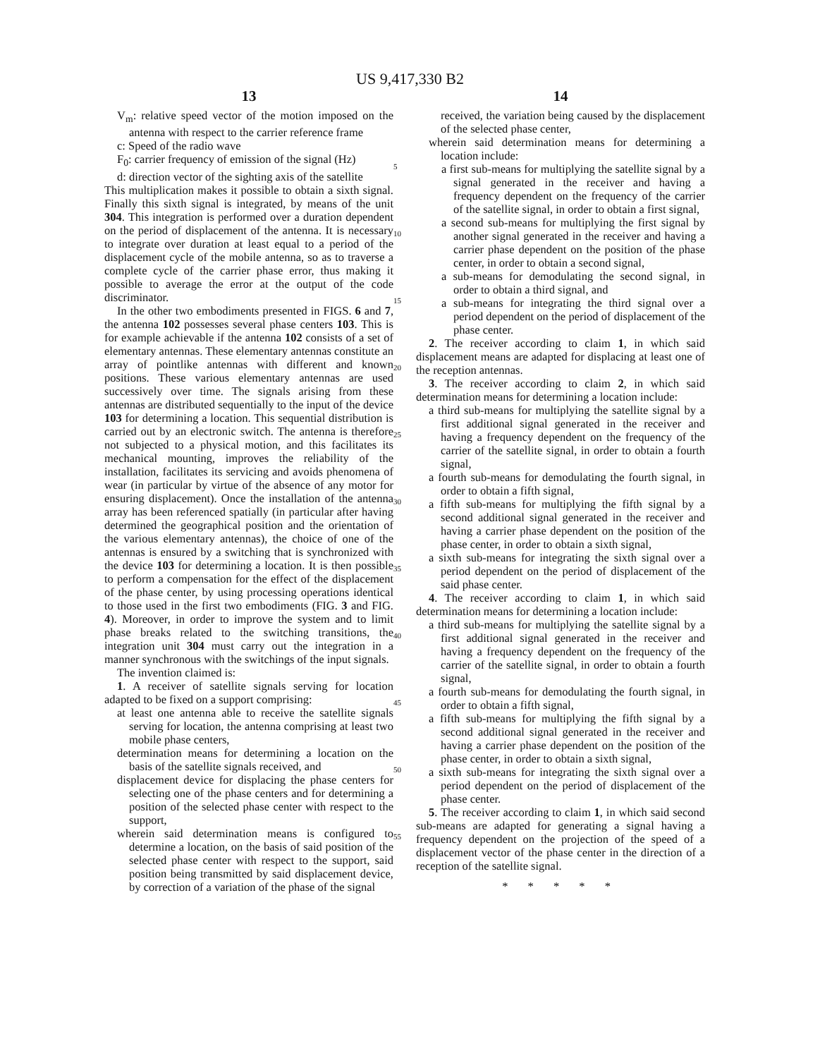US 9,417,330 B2
13
V<sub>m</sub>: relative speed vector of the motion imposed on the antenna with respect to the carrier reference frame
c: Speed of the radio wave
F<sub>0</sub>: carrier frequency of emission of the signal (Hz)
d: direction vector of the sighting axis of the satellite
This multiplication makes it possible to obtain a sixth signal. Finally this sixth signal is integrated, by means of the unit 304. This integration is performed over a duration dependent on the period of displacement of the antenna. It is necessary to integrate over duration at least equal to a period of the displacement cycle of the mobile antenna, so as to traverse a complete cycle of the carrier phase error, thus making it possible to average the error at the output of the code discriminator.
In the other two embodiments presented in FIGS. 6 and 7, the antenna 102 possesses several phase centers 103. This is for example achievable if the antenna 102 consists of a set of elementary antennas. These elementary antennas constitute an array of pointlike antennas with different and known positions. These various elementary antennas are used successively over time. The signals arising from these antennas are distributed sequentially to the input of the device 103 for determining a location. This sequential distribution is carried out by an electronic switch. The antenna is therefore not subjected to a physical motion, and this facilitates its mechanical mounting, improves the reliability of the installation, facilitates its servicing and avoids phenomena of wear (in particular by virtue of the absence of any motor for ensuring displacement). Once the installation of the antenna array has been referenced spatially (in particular after having determined the geographical position and the orientation of the various elementary antennas), the choice of one of the antennas is ensured by a switching that is synchronized with the device 103 for determining a location. It is then possible to perform a compensation for the effect of the displacement of the phase center, by using processing operations identical to those used in the first two embodiments (FIG. 3 and FIG. 4). Moreover, in order to improve the system and to limit phase breaks related to the switching transitions, the integration unit 304 must carry out the integration in a manner synchronous with the switchings of the input signals.
The invention claimed is:
1. A receiver of satellite signals serving for location adapted to be fixed on a support comprising:
at least one antenna able to receive the satellite signals serving for location, the antenna comprising at least two mobile phase centers,
determination means for determining a location on the basis of the satellite signals received, and
displacement device for displacing the phase centers for selecting one of the phase centers and for determining a position of the selected phase center with respect to the support,
wherein said determination means is configured to determine a location, on the basis of said position of the selected phase center with respect to the support, said position being transmitted by said displacement device, by correction of a variation of the phase of the signal
5
10
15
20
25
30
35
40
45
50
55
14
received, the variation being caused by the displacement of the selected phase center,
wherein said determination means for determining a location include:
a first sub-means for multiplying the satellite signal by a signal generated in the receiver and having a frequency dependent on the frequency of the carrier of the satellite signal, in order to obtain a first signal,
a second sub-means for multiplying the first signal by another signal generated in the receiver and having a carrier phase dependent on the position of the phase center, in order to obtain a second signal,
a sub-means for demodulating the second signal, in order to obtain a third signal, and
a sub-means for integrating the third signal over a period dependent on the period of displacement of the phase center.
2. The receiver according to claim 1, in which said displacement means are adapted for displacing at least one of the reception antennas.
3. The receiver according to claim 2, in which said determination means for determining a location include:
a third sub-means for multiplying the satellite signal by a first additional signal generated in the receiver and having a frequency dependent on the frequency of the carrier of the satellite signal, in order to obtain a fourth signal,
a fourth sub-means for demodulating the fourth signal, in order to obtain a fifth signal,
a fifth sub-means for multiplying the fifth signal by a second additional signal generated in the receiver and having a carrier phase dependent on the position of the phase center, in order to obtain a sixth signal,
a sixth sub-means for integrating the sixth signal over a period dependent on the period of displacement of the said phase center.
4. The receiver according to claim 1, in which said determination means for determining a location include:
a third sub-means for multiplying the satellite signal by a first additional signal generated in the receiver and having a frequency dependent on the frequency of the carrier of the satellite signal, in order to obtain a fourth signal,
a fourth sub-means for demodulating the fourth signal, in order to obtain a fifth signal,
a fifth sub-means for multiplying the fifth signal by a second additional signal generated in the receiver and having a carrier phase dependent on the position of the phase center, in order to obtain a sixth signal,
a sixth sub-means for integrating the sixth signal over a period dependent on the period of displacement of the phase center.
5. The receiver according to claim 1, in which said second sub-means are adapted for generating a signal having a frequency dependent on the projection of the speed of a displacement vector of the phase center in the direction of a reception of the satellite signal.
* * * * *